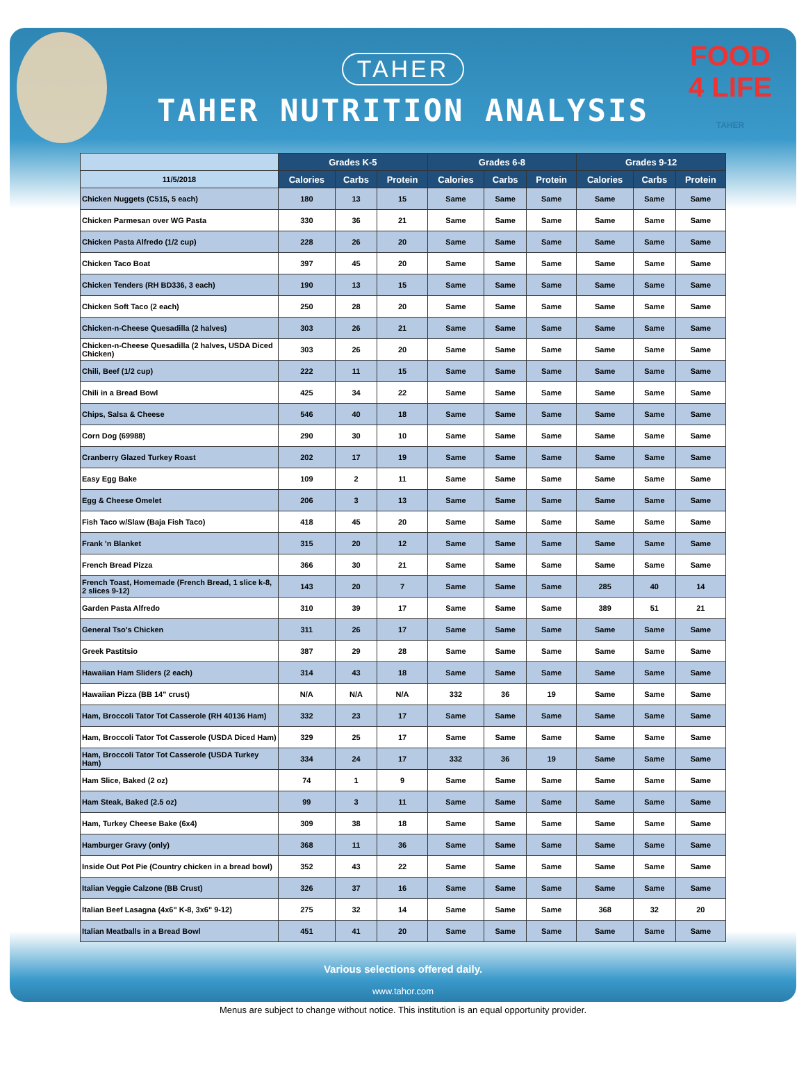FOOD
4 LIFE
TAHER
TAHER
TAHER NUTRITION ANALYSIS
| | Grades K-5 | | | Grades 6-8 | | | Grades 9-12 | | |
| --- | --- | --- | --- | --- | --- | --- | --- | --- | --- |
| 11/5/2018 | Calories | Carbs | Protein | Calories | Carbs | Protein | Calories | Carbs | Protein |
| Chicken Nuggets (C515, 5 each) | 180 | 13 | 15 | Same | Same | Same | Same | Same | Same |
| Chicken Parmesan over WG Pasta | 330 | 36 | 21 | Same | Same | Same | Same | Same | Same |
| Chicken Pasta Alfredo (1/2 cup) | 228 | 26 | 20 | Same | Same | Same | Same | Same | Same |
| Chicken Taco Boat | 397 | 45 | 20 | Same | Same | Same | Same | Same | Same |
| Chicken Tenders (RH BD336, 3 each) | 190 | 13 | 15 | Same | Same | Same | Same | Same | Same |
| Chicken Soft Taco (2 each) | 250 | 28 | 20 | Same | Same | Same | Same | Same | Same |
| Chicken-n-Cheese Quesadilla (2 halves) | 303 | 26 | 21 | Same | Same | Same | Same | Same | Same |
| Chicken-n-Cheese Quesadilla (2 halves, USDA Diced Chicken) | 303 | 26 | 20 | Same | Same | Same | Same | Same | Same |
| Chili, Beef (1/2 cup) | 222 | 11 | 15 | Same | Same | Same | Same | Same | Same |
| Chili in a Bread Bowl | 425 | 34 | 22 | Same | Same | Same | Same | Same | Same |
| Chips, Salsa & Cheese | 546 | 40 | 18 | Same | Same | Same | Same | Same | Same |
| Corn Dog (69988) | 290 | 30 | 10 | Same | Same | Same | Same | Same | Same |
| Cranberry Glazed Turkey Roast | 202 | 17 | 19 | Same | Same | Same | Same | Same | Same |
| Easy Egg Bake | 109 | 2 | 11 | Same | Same | Same | Same | Same | Same |
| Egg & Cheese Omelet | 206 | 3 | 13 | Same | Same | Same | Same | Same | Same |
| Fish Taco w/Slaw (Baja Fish Taco) | 418 | 45 | 20 | Same | Same | Same | Same | Same | Same |
| Frank 'n Blanket | 315 | 20 | 12 | Same | Same | Same | Same | Same | Same |
| French Bread Pizza | 366 | 30 | 21 | Same | Same | Same | Same | Same | Same |
| French Toast, Homemade (French Bread, 1 slice k-8, 2 slices 9-12) | 143 | 20 | 7 | Same | Same | Same | 285 | 40 | 14 |
| Garden Pasta Alfredo | 310 | 39 | 17 | Same | Same | Same | 389 | 51 | 21 |
| General Tso's Chicken | 311 | 26 | 17 | Same | Same | Same | Same | Same | Same |
| Greek Pastitsio | 387 | 29 | 28 | Same | Same | Same | Same | Same | Same |
| Hawaiian Ham Sliders (2 each) | 314 | 43 | 18 | Same | Same | Same | Same | Same | Same |
| Hawaiian Pizza (BB 14" crust) | N/A | N/A | N/A | 332 | 36 | 19 | Same | Same | Same |
| Ham, Broccoli Tator Tot Casserole (RH 40136 Ham) | 332 | 23 | 17 | Same | Same | Same | Same | Same | Same |
| Ham, Broccoli Tator Tot Casserole (USDA Diced Ham) | 329 | 25 | 17 | Same | Same | Same | Same | Same | Same |
| Ham, Broccoli Tator Tot Casserole (USDA Turkey Ham) | 334 | 24 | 17 | 332 | 36 | 19 | Same | Same | Same |
| Ham Slice, Baked (2 oz) | 74 | 1 | 9 | Same | Same | Same | Same | Same | Same |
| Ham Steak, Baked (2.5 oz) | 99 | 3 | 11 | Same | Same | Same | Same | Same | Same |
| Ham, Turkey Cheese Bake (6x4) | 309 | 38 | 18 | Same | Same | Same | Same | Same | Same |
| Hamburger Gravy (only) | 368 | 11 | 36 | Same | Same | Same | Same | Same | Same |
| Inside Out Pot Pie (Country chicken in a bread bowl) | 352 | 43 | 22 | Same | Same | Same | Same | Same | Same |
| Italian Veggie Calzone (BB Crust) | 326 | 37 | 16 | Same | Same | Same | Same | Same | Same |
| Italian Beef Lasagna (4x6" K-8, 3x6" 9-12) | 275 | 32 | 14 | Same | Same | Same | 368 | 32 | 20 |
| Italian Meatballs in a Bread Bowl | 451 | 41 | 20 | Same | Same | Same | Same | Same | Same |
Various selections offered daily.
www.tahor.com
Menus are subject to change without notice. This institution is an equal opportunity provider.